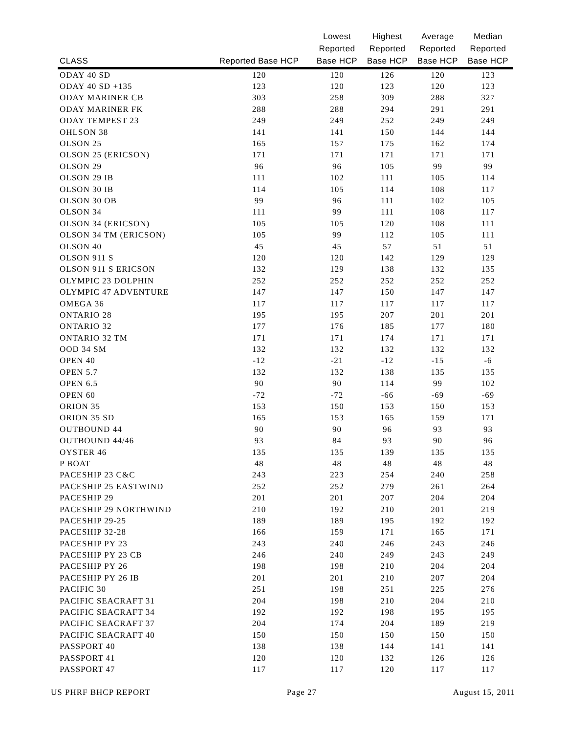| CLASS | Reported Base HCP | Lowest Reported Base HCP | Highest Reported Base HCP | Average Reported Base HCP | Median Reported Base HCP |
| --- | --- | --- | --- | --- | --- |
| ODAY 40 SD | 120 | 120 | 126 | 120 | 123 |
| ODAY 40 SD +135 | 123 | 120 | 123 | 120 | 123 |
| ODAY MARINER CB | 303 | 258 | 309 | 288 | 327 |
| ODAY MARINER FK | 288 | 288 | 294 | 291 | 291 |
| ODAY TEMPEST 23 | 249 | 249 | 252 | 249 | 249 |
| OHLSON 38 | 141 | 141 | 150 | 144 | 144 |
| OLSON 25 | 165 | 157 | 175 | 162 | 174 |
| OLSON 25 (ERICSON) | 171 | 171 | 171 | 171 | 171 |
| OLSON 29 | 96 | 96 | 105 | 99 | 99 |
| OLSON 29 IB | 111 | 102 | 111 | 105 | 114 |
| OLSON 30 IB | 114 | 105 | 114 | 108 | 117 |
| OLSON 30 OB | 99 | 96 | 111 | 102 | 105 |
| OLSON 34 | 111 | 99 | 111 | 108 | 117 |
| OLSON 34 (ERICSON) | 105 | 105 | 120 | 108 | 111 |
| OLSON 34 TM (ERICSON) | 105 | 99 | 112 | 105 | 111 |
| OLSON 40 | 45 | 45 | 57 | 51 | 51 |
| OLSON 911 S | 120 | 120 | 142 | 129 | 129 |
| OLSON 911 S ERICSON | 132 | 129 | 138 | 132 | 135 |
| OLYMPIC 23 DOLPHIN | 252 | 252 | 252 | 252 | 252 |
| OLYMPIC 47 ADVENTURE | 147 | 147 | 150 | 147 | 147 |
| OMEGA 36 | 117 | 117 | 117 | 117 | 117 |
| ONTARIO 28 | 195 | 195 | 207 | 201 | 201 |
| ONTARIO 32 | 177 | 176 | 185 | 177 | 180 |
| ONTARIO 32 TM | 171 | 171 | 174 | 171 | 171 |
| OOD 34 SM | 132 | 132 | 132 | 132 | 132 |
| OPEN 40 | -12 | -21 | -12 | -15 | -6 |
| OPEN 5.7 | 132 | 132 | 138 | 135 | 135 |
| OPEN 6.5 | 90 | 90 | 114 | 99 | 102 |
| OPEN 60 | -72 | -72 | -66 | -69 | -69 |
| ORION 35 | 153 | 150 | 153 | 150 | 153 |
| ORION 35 SD | 165 | 153 | 165 | 159 | 171 |
| OUTBOUND 44 | 90 | 90 | 96 | 93 | 93 |
| OUTBOUND 44/46 | 93 | 84 | 93 | 90 | 96 |
| OYSTER 46 | 135 | 135 | 139 | 135 | 135 |
| P BOAT | 48 | 48 | 48 | 48 | 48 |
| PACESHIP 23 C&C | 243 | 223 | 254 | 240 | 258 |
| PACESHIP 25 EASTWIND | 252 | 252 | 279 | 261 | 264 |
| PACESHIP 29 | 201 | 201 | 207 | 204 | 204 |
| PACESHIP 29 NORTHWIND | 210 | 192 | 210 | 201 | 219 |
| PACESHIP 29-25 | 189 | 189 | 195 | 192 | 192 |
| PACESHIP 32-28 | 166 | 159 | 171 | 165 | 171 |
| PACESHIP PY 23 | 243 | 240 | 246 | 243 | 246 |
| PACESHIP PY 23 CB | 246 | 240 | 249 | 243 | 249 |
| PACESHIP PY 26 | 198 | 198 | 210 | 204 | 204 |
| PACESHIP PY 26 IB | 201 | 201 | 210 | 207 | 204 |
| PACIFIC 30 | 251 | 198 | 251 | 225 | 276 |
| PACIFIC SEACRAFT 31 | 204 | 198 | 210 | 204 | 210 |
| PACIFIC SEACRAFT 34 | 192 | 192 | 198 | 195 | 195 |
| PACIFIC SEACRAFT 37 | 204 | 174 | 204 | 189 | 219 |
| PACIFIC SEACRAFT 40 | 150 | 150 | 150 | 150 | 150 |
| PASSPORT 40 | 138 | 138 | 144 | 141 | 141 |
| PASSPORT 41 | 120 | 120 | 132 | 126 | 126 |
| PASSPORT 47 | 117 | 117 | 120 | 117 | 117 |
US PHRF BHCP REPORT Page 27 August 15, 2011